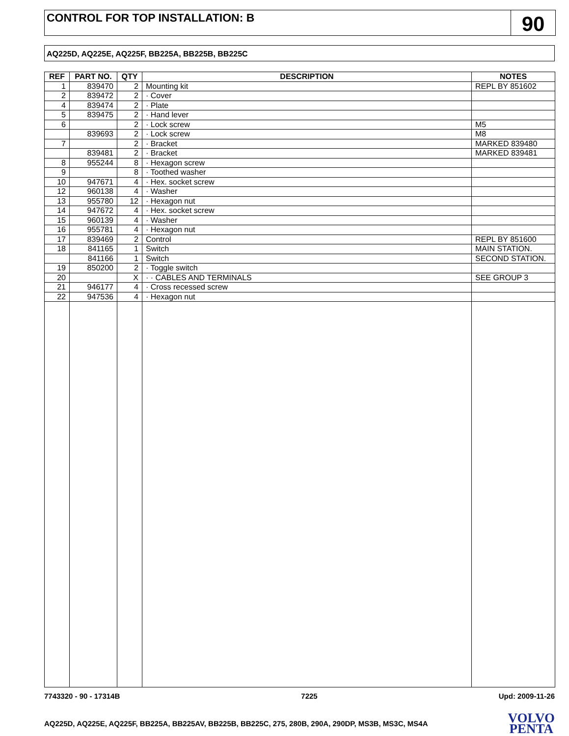CONTROL FOR TOP INSTALLATION: B
90
AQ225D, AQ225E, AQ225F, BB225A, BB225B, BB225C
| REF | PART NO. | QTY | DESCRIPTION | NOTES |
| --- | --- | --- | --- | --- |
| 1 | 839470 | 2 | Mounting kit | REPL BY 851602 |
| 2 | 839472 | 2 | · Cover | |
| 4 | 839474 | 2 | · Plate | |
| 5 | 839475 | 2 | · Hand lever | |
| 6 | | 2 | · Lock screw | M5 |
| | 839693 | 2 | · Lock screw | M8 |
| 7 | | 2 | · Bracket | MARKED 839480 |
| | 839481 | 2 | · Bracket | MARKED 839481 |
| 8 | 955244 | 8 | · Hexagon screw | |
| 9 | | 8 | · Toothed washer | |
| 10 | 947671 | 4 | · Hex. socket screw | |
| 12 | 960138 | 4 | · Washer | |
| 13 | 955780 | 12 | · Hexagon nut | |
| 14 | 947672 | 4 | · Hex. socket screw | |
| 15 | 960139 | 4 | · Washer | |
| 16 | 955781 | 4 | · Hexagon nut | |
| 17 | 839469 | 2 | Control | REPL BY 851600 |
| 18 | 841165 | 1 | Switch | MAIN STATION. |
| | 841166 | 1 | Switch | SECOND STATION. |
| 19 | 850200 | 2 | · Toggle switch | |
| 20 | | X | · · CABLES AND TERMINALS | SEE GROUP 3 |
| 21 | 946177 | 4 | · Cross recessed screw | |
| 22 | 947536 | 4 | · Hexagon nut | |
7743320 - 90 - 17314B 7225 Upd: 2009-11-26
AQ225D, AQ225E, AQ225F, BB225A, BB225AV, BB225B, BB225C, 275, 280B, 290A, 290DP, MS3B, MS3C, MS4A
VOLVO
PENTA